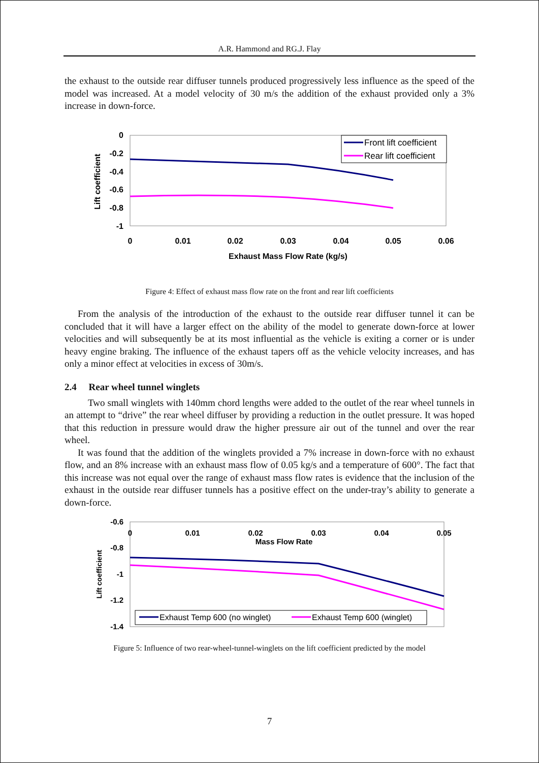A.R. Hammond and RG.J. Flay
the exhaust to the outside rear diffuser tunnels produced progressively less influence as the speed of the model was increased. At a model velocity of 30 m/s the addition of the exhaust provided only a 3% increase in down-force.
0
-0.2
-0.4
-0.6
-0.8
-1
0
0.01
0.02
0.03
0.04
0.05
0.06
Exhaust Mass Flow Rate (kg/s)
Lift coefficient
Front lift coefficient
Rear lift coefficient
Figure 4: Effect of exhaust mass flow rate on the front and rear lift coefficients
From the analysis of the introduction of the exhaust to the outside rear diffuser tunnel it can be concluded that it will have a larger effect on the ability of the model to generate down-force at lower velocities and will subsequently be at its most influential as the vehicle is exiting a corner or is under heavy engine braking. The influence of the exhaust tapers off as the vehicle velocity increases, and has only a minor effect at velocities in excess of 30m/s.
2.4 Rear wheel tunnel winglets
Two small winglets with 140mm chord lengths were added to the outlet of the rear wheel tunnels in an attempt to “drive” the rear wheel diffuser by providing a reduction in the outlet pressure. It was hoped that this reduction in pressure would draw the higher pressure air out of the tunnel and over the rear wheel.
It was found that the addition of the winglets provided a 7% increase in down-force with no exhaust flow, and an 8% increase with an exhaust mass flow of 0.05 kg/s and a temperature of 600°. The fact that this increase was not equal over the range of exhaust mass flow rates is evidence that the inclusion of the exhaust in the outside rear diffuser tunnels has a positive effect on the under-tray’s ability to generate a down-force.
-0.6
-0.8
-1
-1.2
-1.4
0
0.01
0.02
0.03
0.04
0.05
Mass Flow Rate
Lift coefficient
Exhaust Temp 600 (no winglet)
Exhaust Temp 600 (winglet)
Figure 5: Influence of two rear-wheel-tunnel-winglets on the lift coefficient predicted by the model
7